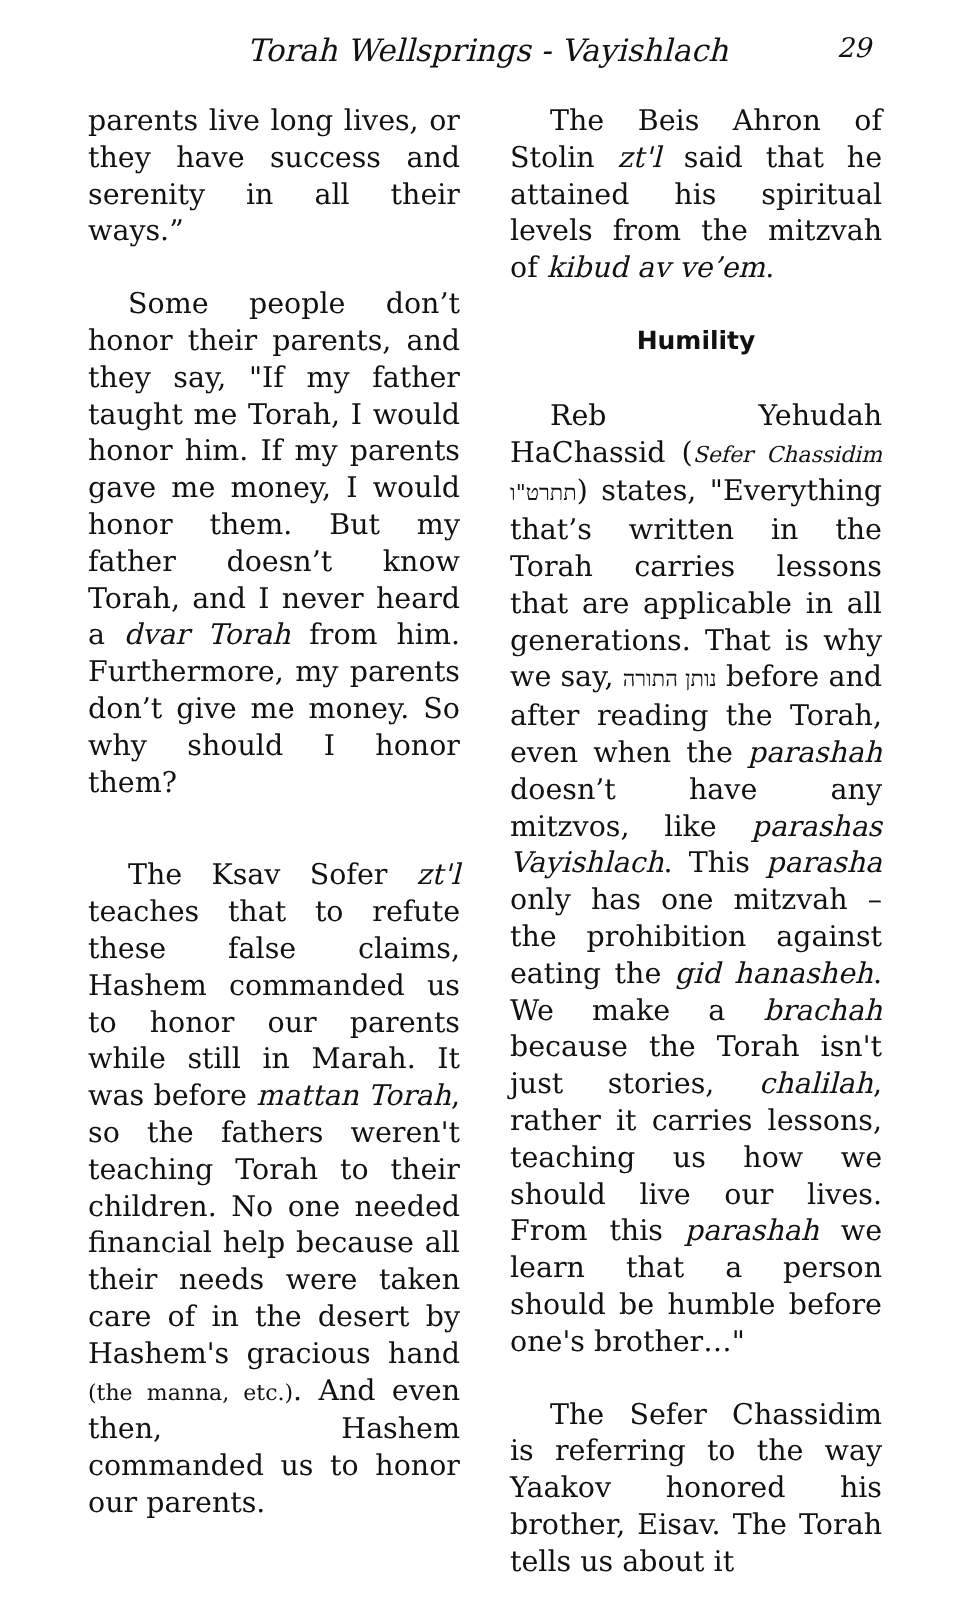Torah Wellsprings - Vayishlach 29
parents live long lives, or they have success and serenity in all their ways.”
Some people don’t honor their parents, and they say, "If my father taught me Torah, I would honor him. If my parents gave me money, I would honor them. But my father doesn’t know Torah, and I never heard a dvar Torah from him. Furthermore, my parents don’t give me money. So why should I honor them?
The Ksav Sofer zt'l teaches that to refute these false claims, Hashem commanded us to honor our parents while still in Marah. It was before mattan Torah, so the fathers weren't teaching Torah to their children. No one needed financial help because all their needs were taken care of in the desert by Hashem's gracious hand (the manna, etc.). And even then, Hashem commanded us to honor our parents.
The Beis Ahron of Stolin zt'l said that he attained his spiritual levels from the mitzvah of kibud av ve’em.
Humility
Reb Yehudah HaChassid (Sefer Chassidim תתרט"ו) states, "Everything that’s written in the Torah carries lessons that are applicable in all generations. That is why we say, נותן התורה before and after reading the Torah, even when the parashah doesn’t have any mitzvos, like parashas Vayishlach. This parasha only has one mitzvah – the prohibition against eating the gid hanasheh. We make a brachah because the Torah isn't just stories, chalilah, rather it carries lessons, teaching us how we should live our lives. From this parashah we learn that a person should be humble before one's brother…"
The Sefer Chassidim is referring to the way Yaakov honored his brother, Eisav. The Torah tells us about it